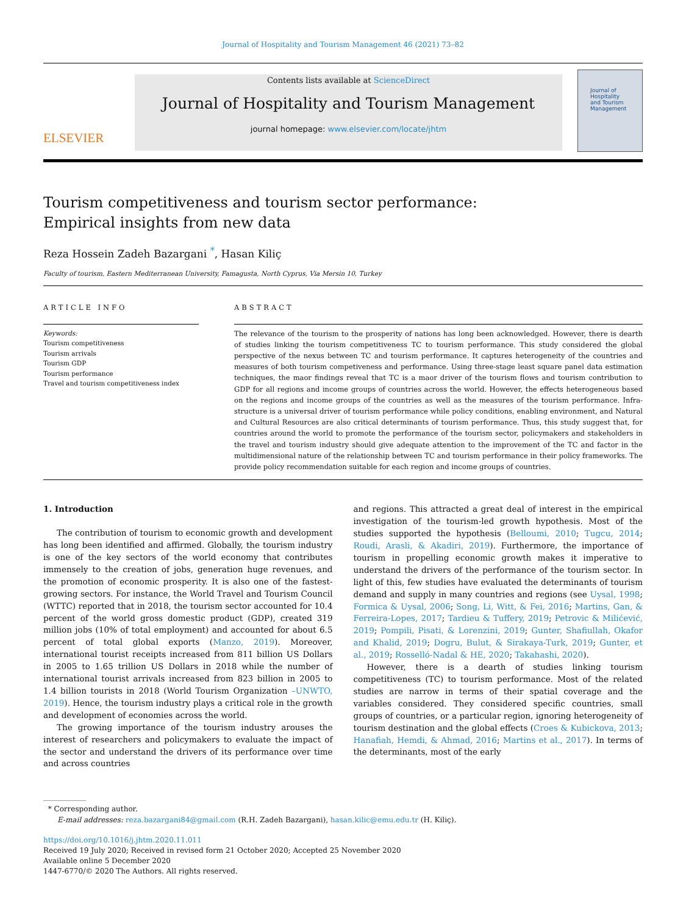Journal of Hospitality and Tourism Management 46 (2021) 73–82
ELSEVIER
Contents lists available at ScienceDirect
Journal of Hospitality and Tourism Management
journal homepage: www.elsevier.com/locate/jhtm
Journal of
Hospitality
and Tourism
Management
Tourism competitiveness and tourism sector performance: Empirical insights from new data
Reza Hossein Zadeh Bazargani <sup>*</sup>, Hasan Kiliç
Faculty of tourism, Eastern Mediterranean University, Famagusta, North Cyprus, Via Mersin 10, Turkey
ARTICLE INFO
Keywords:
Tourism competitiveness
Tourism arrivals
Tourism GDP
Tourism performance
Travel and tourism competitiveness index
ABSTRACT
The relevance of the tourism to the prosperity of nations has long been acknowledged. However, there is dearth of studies linking the tourism competitiveness TC to tourism performance. This study considered the global perspective of the nexus between TC and tourism performance. It captures heterogeneity of the countries and measures of both tourism competiveness and performance. Using three-stage least square panel data estimation techniques, the maor findings reveal that TC is a maor driver of the tourism flows and tourism contribution to GDP for all regions and income groups of countries across the world. However, the effects heterogeneous based on the regions and income groups of the countries as well as the measures of the tourism performance. Infra­structure is a universal driver of tourism performance while policy conditions, enabling environment, and Natural and Cultural Resources are also critical determinants of tourism performance. Thus, this study suggest that, for countries around the world to promote the performance of the tourism sector, policymakers and stakeholders in the travel and tourism industry should give adequate attention to the improvement of the TC and factor in the multidimensional nature of the relationship between TC and tourism performance in their policy frameworks. The provide policy recommendation suitable for each region and income groups of countries.
1. Introduction
The contribution of tourism to economic growth and development has long been identified and affirmed. Globally, the tourism industry is one of the key sectors of the world economy that contributes immensely to the creation of jobs, generation huge revenues, and the promotion of economic prosperity. It is also one of the fastest-growing sectors. For instance, the World Travel and Tourism Council (WTTC) reported that in 2018, the tourism sector accounted for 10.4 percent of the world gross domestic product (GDP), created 319 million jobs (10% of total employment) and accounted for about 6.5 percent of total global exports (Manzo, 2019). Moreover, international tourist receipts increased from 811 billion US Dollars in 2005 to 1.65 trillion US Dollars in 2018 while the number of international tourist arrivals increased from 823 billion in 2005 to 1.4 billion tourists in 2018 (World Tourism Organization –UNWTO, 2019). Hence, the tourism industry plays a critical role in the growth and development of economies across the world.
The growing importance of the tourism industry arouses the interest of researchers and policymakers to evaluate the impact of the sector and understand the drivers of its performance over time and across countries
and regions. This attracted a great deal of interest in the empirical investigation of the tourism-led growth hypothesis. Most of the studies supported the hypothesis (Belloumi, 2010; Tugcu, 2014; Roudi, Arasli, & Akadiri, 2019). Furthermore, the importance of tourism in propelling economic growth makes it imperative to understand the drivers of the performance of the tourism sector. In light of this, few studies have evaluated the determinants of tourism demand and supply in many countries and regions (see Uysal, 1998; Formica & Uysal, 2006; Song, Li, Witt, & Fei, 2016; Martins, Gan, & Ferreira-Lopes, 2017; Tardieu & Tuffery, 2019; Petrovic & Milićević, 2019; Pompili, Pisati, & Lorenzini, 2019; Gunter, Shafiullah, Okafor and Khalid, 2019; Dogru, Bulut, & Sirakaya-Turk, 2019; Gunter, et al., 2019; Rosselló-Nadal & HE, 2020; Takahashi, 2020).
However, there is a dearth of studies linking tourism competitiveness (TC) to tourism performance. Most of the related studies are narrow in terms of their spatial coverage and the variables considered. They considered specific countries, small groups of countries, or a particular region, ignoring heterogeneity of tourism destination and the global effects (Croes & Kubickova, 2013; Hanafiah, Hemdi, & Ahmad, 2016; Martins et al., 2017). In terms of the determinants, most of the early
* Corresponding author.
E-mail addresses: reza.bazargani84@gmail.com (R.H. Zadeh Bazargani), hasan.kilic@emu.edu.tr (H. Kiliç).
https://doi.org/10.1016/j.jhtm.2020.11.011
Received 19 July 2020; Received in revised form 21 October 2020; Accepted 25 November 2020
Available online 5 December 2020
1447-6770/© 2020 The Authors. All rights reserved.